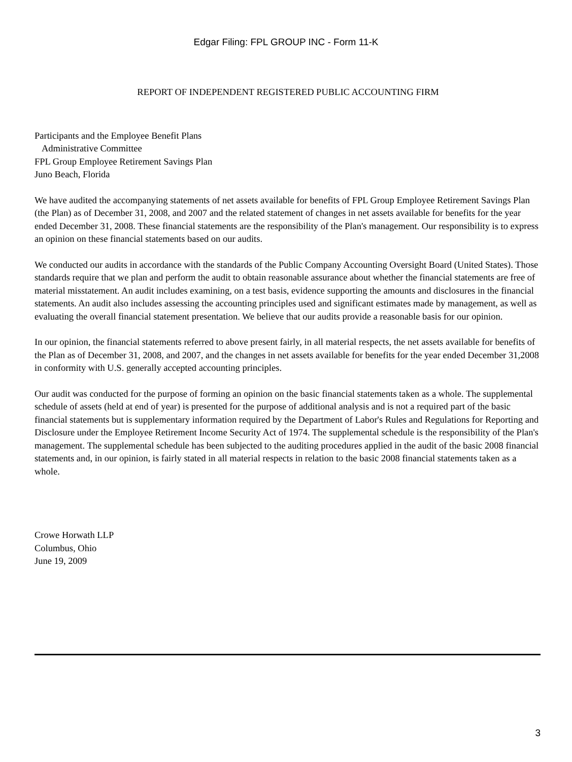Edgar Filing: FPL GROUP INC - Form 11-K
REPORT OF INDEPENDENT REGISTERED PUBLIC ACCOUNTING FIRM
Participants and the Employee Benefit Plans
Administrative Committee
FPL Group Employee Retirement Savings Plan
Juno Beach, Florida
We have audited the accompanying statements of net assets available for benefits of FPL Group Employee Retirement Savings Plan (the Plan) as of December 31, 2008, and 2007 and the related statement of changes in net assets available for benefits for the year ended December 31, 2008. These financial statements are the responsibility of the Plan's management. Our responsibility is to express an opinion on these financial statements based on our audits.
We conducted our audits in accordance with the standards of the Public Company Accounting Oversight Board (United States). Those standards require that we plan and perform the audit to obtain reasonable assurance about whether the financial statements are free of material misstatement. An audit includes examining, on a test basis, evidence supporting the amounts and disclosures in the financial statements. An audit also includes assessing the accounting principles used and significant estimates made by management, as well as evaluating the overall financial statement presentation. We believe that our audits provide a reasonable basis for our opinion.
In our opinion, the financial statements referred to above present fairly, in all material respects, the net assets available for benefits of the Plan as of December 31, 2008, and 2007, and the changes in net assets available for benefits for the year ended December 31,2008 in conformity with U.S. generally accepted accounting principles.
Our audit was conducted for the purpose of forming an opinion on the basic financial statements taken as a whole. The supplemental schedule of assets (held at end of year) is presented for the purpose of additional analysis and is not a required part of the basic financial statements but is supplementary information required by the Department of Labor's Rules and Regulations for Reporting and Disclosure under the Employee Retirement Income Security Act of 1974. The supplemental schedule is the responsibility of the Plan's management. The supplemental schedule has been subjected to the auditing procedures applied in the audit of the basic 2008 financial statements and, in our opinion, is fairly stated in all material respects in relation to the basic 2008 financial statements taken as a whole.
Crowe Horwath LLP
Columbus, Ohio
June 19, 2009
3